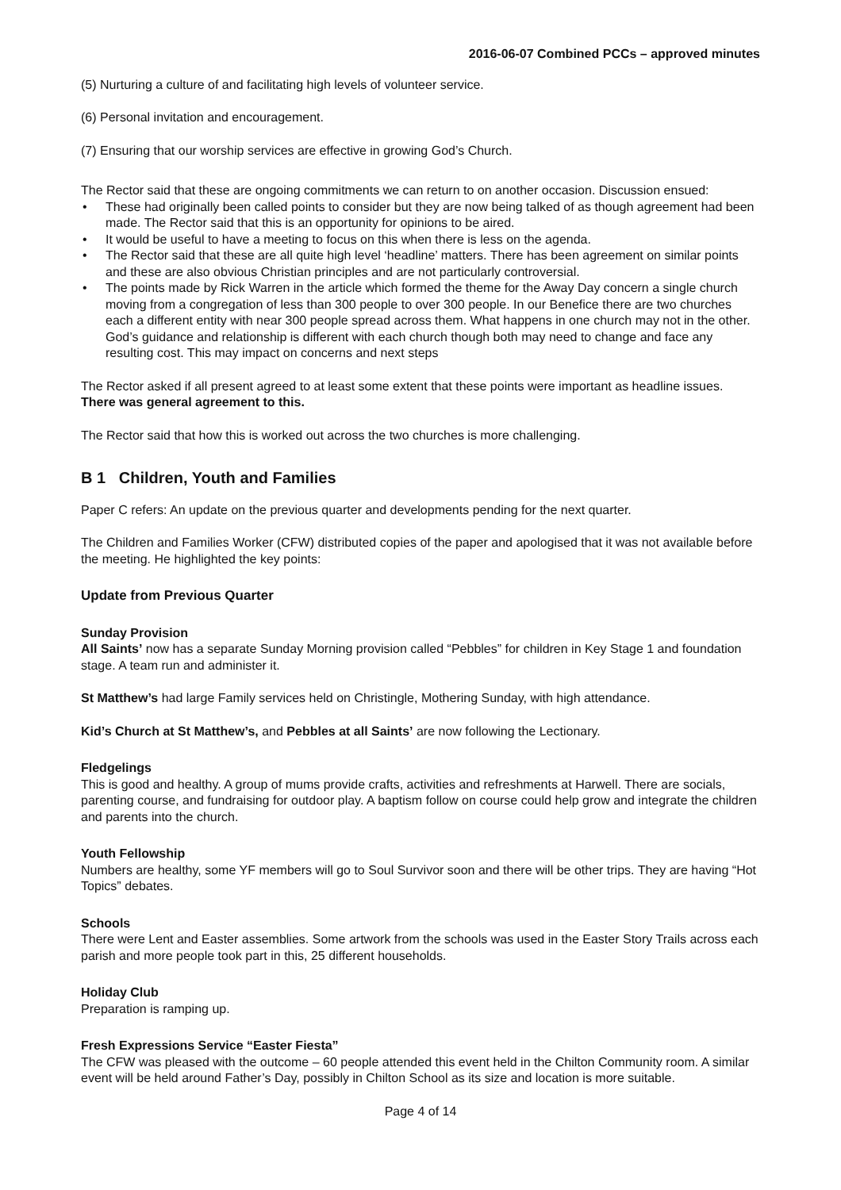2016-06-07 Combined PCCs – approved minutes
(5) Nurturing a culture of and facilitating high levels of volunteer service.
(6) Personal invitation and encouragement.
(7) Ensuring that our worship services are effective in growing God’s Church.
The Rector said that these are ongoing commitments we can return to on another occasion. Discussion ensued:
• These had originally been called points to consider but they are now being talked of as though agreement had been made. The Rector said that this is an opportunity for opinions to be aired.
• It would be useful to have a meeting to focus on this when there is less on the agenda.
• The Rector said that these are all quite high level ‘headline’ matters. There has been agreement on similar points and these are also obvious Christian principles and are not particularly controversial.
• The points made by Rick Warren in the article which formed the theme for the Away Day concern a single church moving from a congregation of less than 300 people to over 300 people. In our Benefice there are two churches each a different entity with near 300 people spread across them. What happens in one church may not in the other. God’s guidance and relationship is different with each church though both may need to change and face any resulting cost. This may impact on concerns and next steps
The Rector asked if all present agreed to at least some extent that these points were important as headline issues.
There was general agreement to this.
The Rector said that how this is worked out across the two churches is more challenging.
B 1 Children, Youth and Families
Paper C refers: An update on the previous quarter and developments pending for the next quarter.
The Children and Families Worker (CFW) distributed copies of the paper and apologised that it was not available before the meeting. He highlighted the key points:
Update from Previous Quarter
Sunday Provision
All Saints’ now has a separate Sunday Morning provision called “Pebbles” for children in Key Stage 1 and foundation stage. A team run and administer it.
St Matthew’s had large Family services held on Christingle, Mothering Sunday, with high attendance.
Kid’s Church at St Matthew’s, and Pebbles at all Saints’ are now following the Lectionary.
Fledgelings
This is good and healthy. A group of mums provide crafts, activities and refreshments at Harwell. There are socials, parenting course, and fundraising for outdoor play. A baptism follow on course could help grow and integrate the children and parents into the church.
Youth Fellowship
Numbers are healthy, some YF members will go to Soul Survivor soon and there will be other trips. They are having “Hot Topics” debates.
Schools
There were Lent and Easter assemblies. Some artwork from the schools was used in the Easter Story Trails across each parish and more people took part in this, 25 different households.
Holiday Club
Preparation is ramping up.
Fresh Expressions Service “Easter Fiesta”
The CFW was pleased with the outcome – 60 people attended this event held in the Chilton Community room. A similar event will be held around Father’s Day, possibly in Chilton School as its size and location is more suitable.
Page 4 of 14